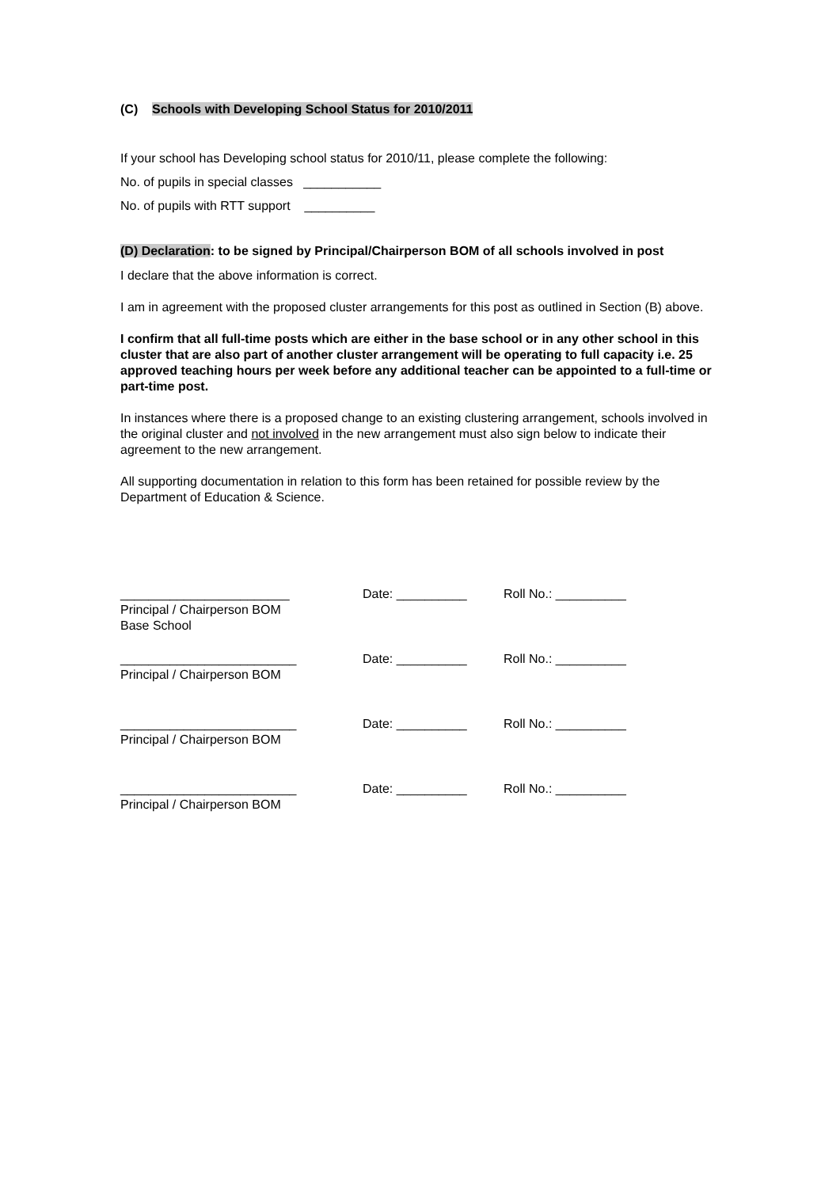(C) Schools with Developing School Status for 2010/2011
If your school has Developing school status for 2010/11, please complete the following:
No. of pupils in special classes ___________
No. of pupils with RTT support __________
(D) Declaration: to be signed by Principal/Chairperson BOM of all schools involved in post
I declare that the above information is correct.
I am in agreement with the proposed cluster arrangements for this post as outlined in Section (B) above.
I confirm that all full-time posts which are either in the base school or in any other school in this cluster that are also part of another cluster arrangement will be operating to full capacity i.e. 25 approved teaching hours per week before any additional teacher can be appointed to a full-time or part-time post.
In instances where there is a proposed change to an existing clustering arrangement, schools involved in the original cluster and not involved in the new arrangement must also sign below to indicate their agreement to the new arrangement.
All supporting documentation in relation to this form has been retained for possible review by the Department of Education & Science.
________________________
Principal / Chairperson BOM
Base School
Date: __________ Roll No.: __________
_________________________
Principal / Chairperson BOM
Date: __________ Roll No.: __________
_________________________
Principal / Chairperson BOM
Date: __________ Roll No.: __________
_________________________
Principal / Chairperson BOM
Date: __________ Roll No.: __________